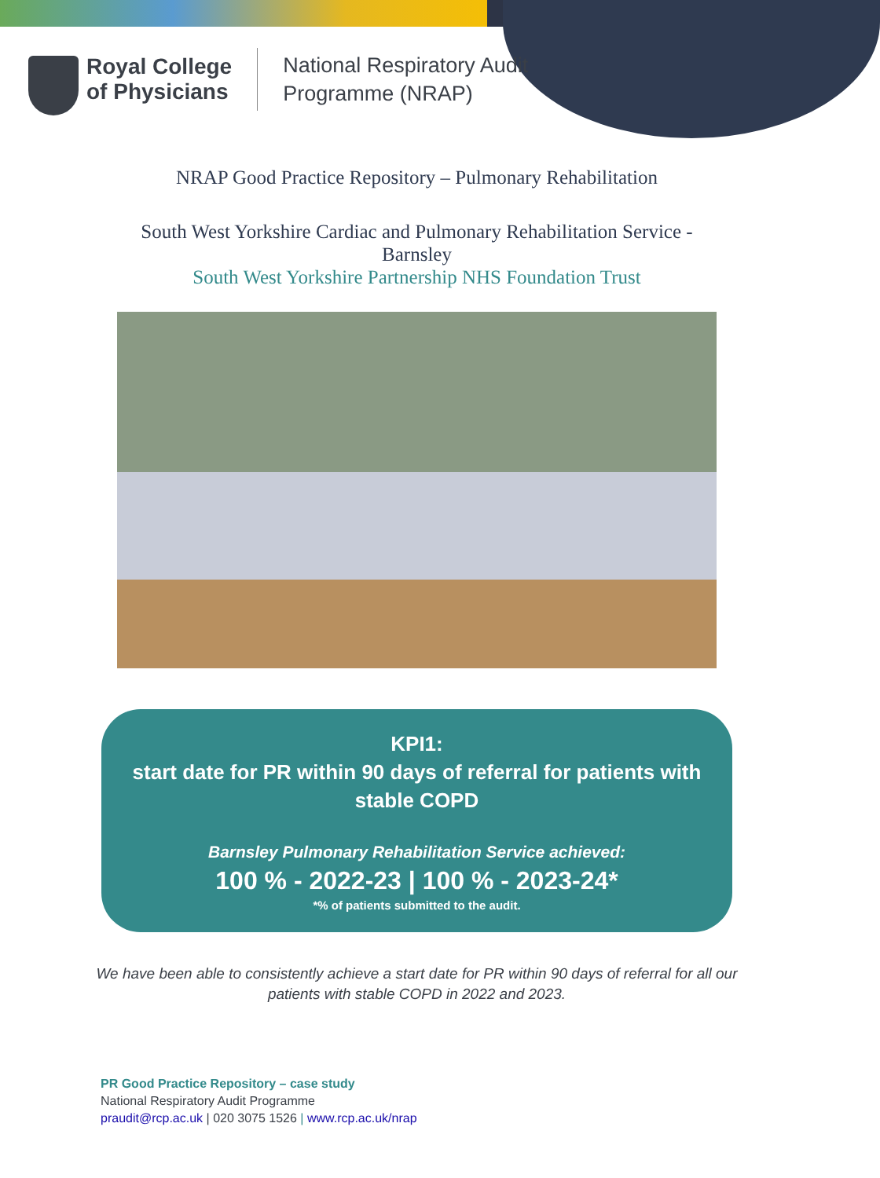Royal College
of Physicians
National Respiratory Audit
Programme (NRAP)
NRAP Good Practice Repository – Pulmonary Rehabilitation
South West Yorkshire Cardiac and Pulmonary Rehabilitation Service -
Barnsley
South West Yorkshire Partnership NHS Foundation Trust
KPI1:
start date for PR within 90 days of referral for patients with
stable COPD
Barnsley Pulmonary Rehabilitation Service achieved:
100 % - 2022-23 | 100 % - 2023-24*
*% of patients submitted to the audit.
We have been able to consistently achieve a start date for PR within 90 days of referral for all our patients with stable COPD in 2022 and 2023.
PR Good Practice Repository – case study
National Respiratory Audit Programme
praudit@rcp.ac.uk | 020 3075 1526 | www.rcp.ac.uk/nrap